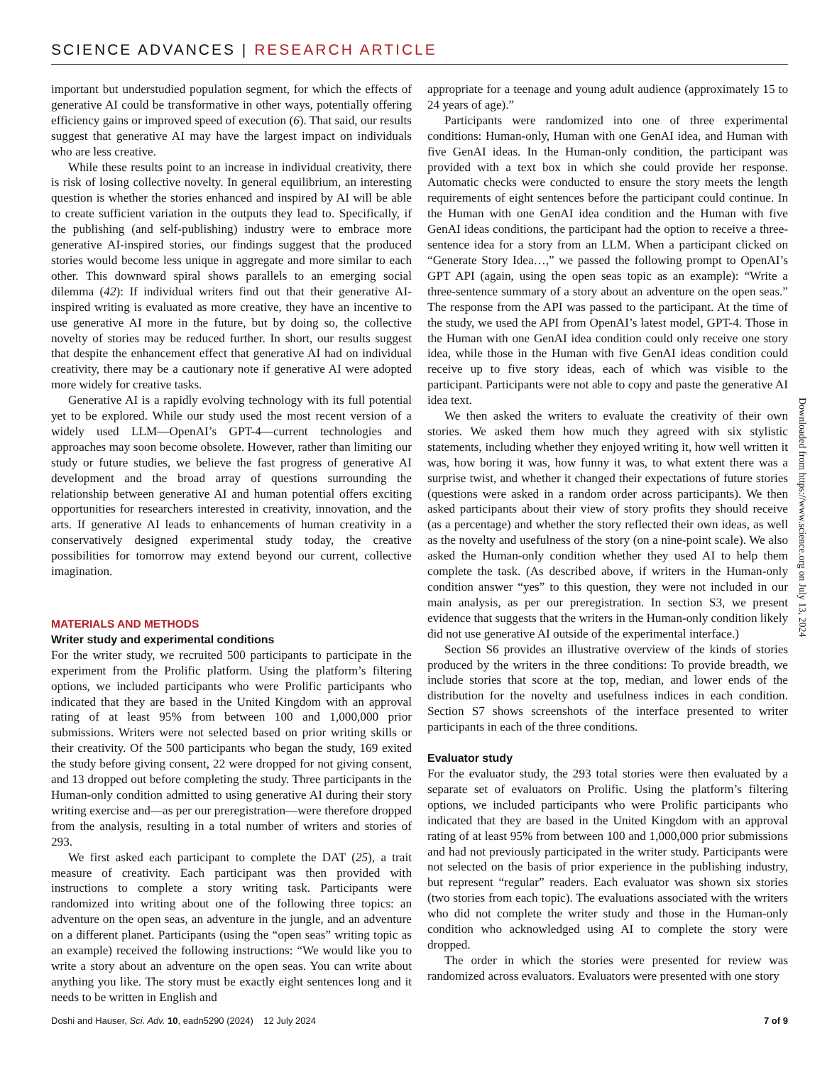SCIENCE ADVANCES | RESEARCH ARTICLE
important but understudied population segment, for which the effects of generative AI could be transformative in other ways, potentially offering efficiency gains or improved speed of execution (6). That said, our results suggest that generative AI may have the largest impact on individuals who are less creative.
While these results point to an increase in individual creativity, there is risk of losing collective novelty. In general equilibrium, an interesting question is whether the stories enhanced and inspired by AI will be able to create sufficient variation in the outputs they lead to. Specifically, if the publishing (and self-publishing) industry were to embrace more generative AI-inspired stories, our findings suggest that the produced stories would become less unique in aggregate and more similar to each other. This downward spiral shows parallels to an emerging social dilemma (42): If individual writers find out that their generative AI-inspired writing is evaluated as more creative, they have an incentive to use generative AI more in the future, but by doing so, the collective novelty of stories may be reduced further. In short, our results suggest that despite the enhancement effect that generative AI had on individual creativity, there may be a cautionary note if generative AI were adopted more widely for creative tasks.
Generative AI is a rapidly evolving technology with its full potential yet to be explored. While our study used the most recent version of a widely used LLM—OpenAI’s GPT-4—current technologies and approaches may soon become obsolete. However, rather than limiting our study or future studies, we believe the fast progress of generative AI development and the broad array of questions surrounding the relationship between generative AI and human potential offers exciting opportunities for researchers interested in creativity, innovation, and the arts. If generative AI leads to enhancements of human creativity in a conservatively designed experimental study today, the creative possibilities for tomorrow may extend beyond our current, collective imagination.
MATERIALS AND METHODS
Writer study and experimental conditions
For the writer study, we recruited 500 participants to participate in the experiment from the Prolific platform. Using the platform’s filtering options, we included participants who were Prolific participants who indicated that they are based in the United Kingdom with an approval rating of at least 95% from between 100 and 1,000,000 prior submissions. Writers were not selected based on prior writing skills or their creativity. Of the 500 participants who began the study, 169 exited the study before giving consent, 22 were dropped for not giving consent, and 13 dropped out before completing the study. Three participants in the Human-only condition admitted to using generative AI during their story writing exercise and—as per our preregistration—were therefore dropped from the analysis, resulting in a total number of writers and stories of 293.
We first asked each participant to complete the DAT (25), a trait measure of creativity. Each participant was then provided with instructions to complete a story writing task. Participants were randomized into writing about one of the following three topics: an adventure on the open seas, an adventure in the jungle, and an adventure on a different planet. Participants (using the “open seas” writing topic as an example) received the following instructions: “We would like you to write a story about an adventure on the open seas. You can write about anything you like. The story must be exactly eight sentences long and it needs to be written in English and
appropriate for a teenage and young adult audience (approximately 15 to 24 years of age).”
Participants were randomized into one of three experimental conditions: Human-only, Human with one GenAI idea, and Human with five GenAI ideas. In the Human-only condition, the participant was provided with a text box in which she could provide her response. Automatic checks were conducted to ensure the story meets the length requirements of eight sentences before the participant could continue. In the Human with one GenAI idea condition and the Human with five GenAI ideas conditions, the participant had the option to receive a three-sentence idea for a story from an LLM. When a participant clicked on “Generate Story Idea…,” we passed the following prompt to OpenAI’s GPT API (again, using the open seas topic as an example): “Write a three-sentence summary of a story about an adventure on the open seas.” The response from the API was passed to the participant. At the time of the study, we used the API from OpenAI’s latest model, GPT-4. Those in the Human with one GenAI idea condition could only receive one story idea, while those in the Human with five GenAI ideas condition could receive up to five story ideas, each of which was visible to the participant. Participants were not able to copy and paste the generative AI idea text.
We then asked the writers to evaluate the creativity of their own stories. We asked them how much they agreed with six stylistic statements, including whether they enjoyed writing it, how well written it was, how boring it was, how funny it was, to what extent there was a surprise twist, and whether it changed their expectations of future stories (questions were asked in a random order across participants). We then asked participants about their view of story profits they should receive (as a percentage) and whether the story reflected their own ideas, as well as the novelty and usefulness of the story (on a nine-point scale). We also asked the Human-only condition whether they used AI to help them complete the task. (As described above, if writers in the Human-only condition answer “yes” to this question, they were not included in our main analysis, as per our preregistration. In section S3, we present evidence that suggests that the writers in the Human-only condition likely did not use generative AI outside of the experimental interface.)
Section S6 provides an illustrative overview of the kinds of stories produced by the writers in the three conditions: To provide breadth, we include stories that score at the top, median, and lower ends of the distribution for the novelty and usefulness indices in each condition. Section S7 shows screenshots of the interface presented to writer participants in each of the three conditions.
Evaluator study
For the evaluator study, the 293 total stories were then evaluated by a separate set of evaluators on Prolific. Using the platform’s filtering options, we included participants who were Prolific participants who indicated that they are based in the United Kingdom with an approval rating of at least 95% from between 100 and 1,000,000 prior submissions and had not previously participated in the writer study. Participants were not selected on the basis of prior experience in the publishing industry, but represent “regular” readers. Each evaluator was shown six stories (two stories from each topic). The evaluations associated with the writers who did not complete the writer study and those in the Human-only condition who acknowledged using AI to complete the story were dropped.
The order in which the stories were presented for review was randomized across evaluators. Evaluators were presented with one story
Downloaded from https://www.science.org on July 13, 2024
Doshi and Hauser, Sci. Adv. 10, eadn5290 (2024) 12 July 2024 7 of 9